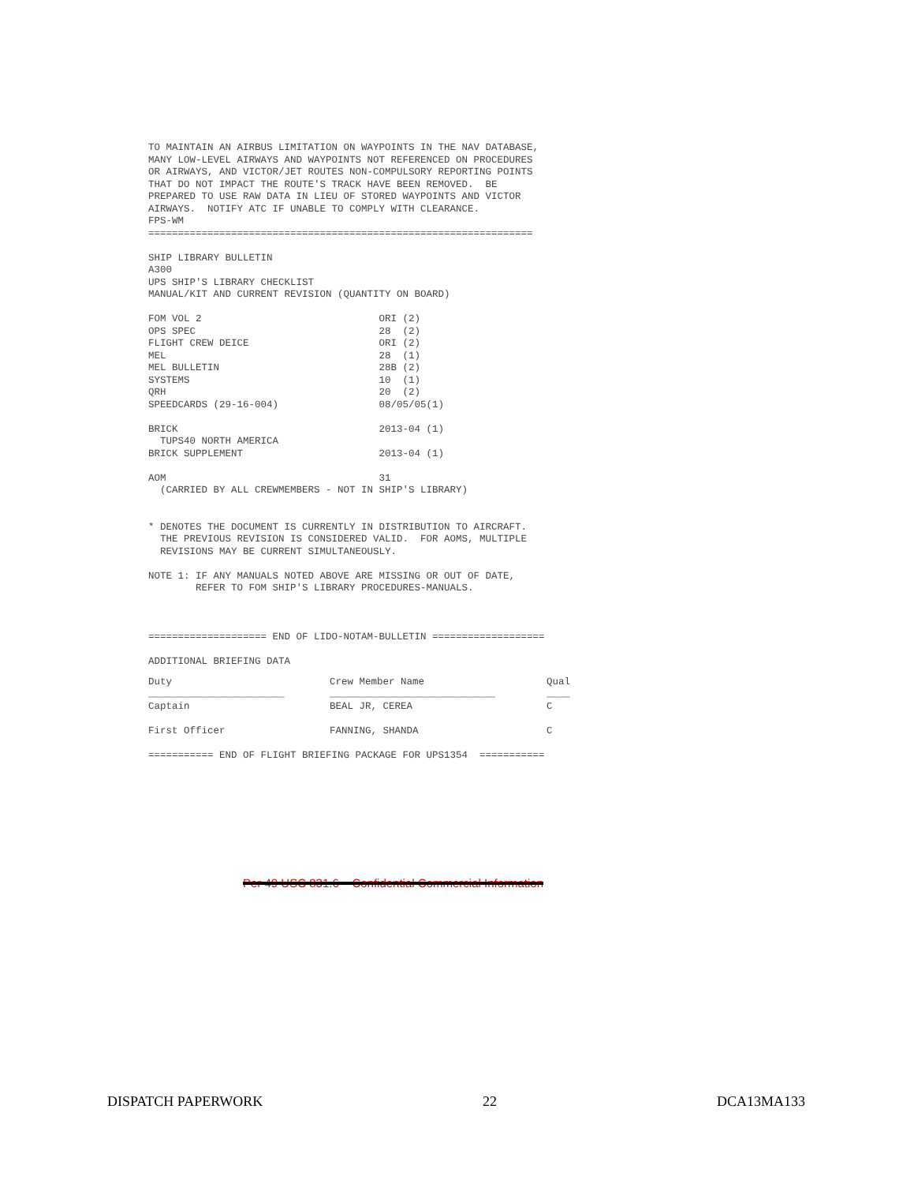TO MAINTAIN AN AIRBUS LIMITATION ON WAYPOINTS IN THE NAV DATABASE,
MANY LOW-LEVEL AIRWAYS AND WAYPOINTS NOT REFERENCED ON PROCEDURES
OR AIRWAYS, AND VICTOR/JET ROUTES NON-COMPULSORY REPORTING POINTS
THAT DO NOT IMPACT THE ROUTE'S TRACK HAVE BEEN REMOVED.  BE
PREPARED TO USE RAW DATA IN LIEU OF STORED WAYPOINTS AND VICTOR
AIRWAYS.  NOTIFY ATC IF UNABLE TO COMPLY WITH CLEARANCE.
FPS-WM
=================================================================

SHIP LIBRARY BULLETIN
A300
UPS SHIP'S LIBRARY CHECKLIST
MANUAL/KIT AND CURRENT REVISION (QUANTITY ON BOARD)

FOM VOL 2                              ORI (2)
OPS SPEC                               28  (2)
FLIGHT CREW DEICE                      ORI (2)
MEL                                    28  (1)
MEL BULLETIN                           28B (2)
SYSTEMS                                10  (1)
QRH                                    20  (2)
SPEEDCARDS (29-16-004)                 08/05/05(1)

BRICK                                  2013-04 (1)
  TUPS40 NORTH AMERICA
BRICK SUPPLEMENT                       2013-04 (1)

AOM                                    31
  (CARRIED BY ALL CREWMEMBERS - NOT IN SHIP'S LIBRARY)


* DENOTES THE DOCUMENT IS CURRENTLY IN DISTRIBUTION TO AIRCRAFT.
  THE PREVIOUS REVISION IS CONSIDERED VALID.  FOR AOMS, MULTIPLE
  REVISIONS MAY BE CURRENT SIMULTANEOUSLY.

NOTE 1: IF ANY MANUALS NOTED ABOVE ARE MISSING OR OUT OF DATE,
        REFER TO FOM SHIP'S LIBRARY PROCEDURES-MANUALS.



==================== END OF LIDO-NOTAM-BULLETIN ===================

ADDITIONAL BRIEFING DATA
| Duty _______________________ | Crew Member Name ____________________________ | Qual ____ |
| --- | --- | --- |
| Captain | BEAL JR, CEREA | C |
| First Officer | FANNING, SHANDA | C |
=========== END OF FLIGHT BRIEFING PACKAGE FOR UPS1354  ===========
Per 49 USC 831.6 – Confidential Commercial Information
DISPATCH PAPERWORK 22 DCA13MA133